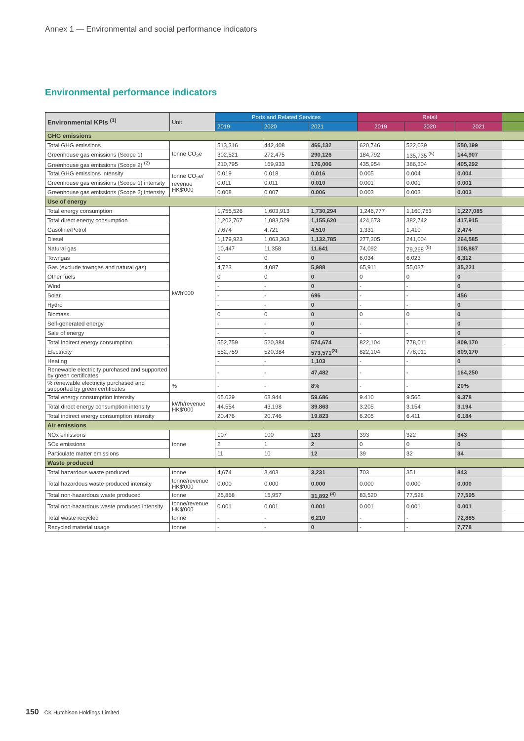Annex 1 — Environmental and social performance indicators
Environmental performance indicators
| Environmental KPIs <sup>(1)</sup> | Unit | Ports and Related Services | | | Retail | | | |
| --- | --- | --- | --- | --- | --- | --- | --- | --- |
| | | 2019 | 2020 | 2021 | 2019 | 2020 | 2021 | |
| GHG emissions | | | | | | | | |
| Total GHG emissions | tonne CO<sub>2</sub>e | 513,316 | 442,408 | 466,132 | 620,746 | 522,039 | 550,199 | |
| Greenhouse gas emissions (Scope 1) | | 302,521 | 272,475 | 290,126 | 184,792 | 135,735 <sup>(5)</sup> | 144,907 | |
| Greenhouse gas emissions (Scope 2) <sup>(2)</sup> | | 210,795 | 169,933 | 176,006 | 435,954 | 386,304 | 405,292 | |
| Total GHG emissions intensity | tonne CO<sub>2</sub>e/ revenue HK$'000 | 0.019 | 0.018 | 0.016 | 0.005 | 0.004 | 0.004 | |
| Greenhouse gas emissions (Scope 1) intensity | | 0.011 | 0.011 | 0.010 | 0.001 | 0.001 | 0.001 | |
| Greenhouse gas emissions (Scope 2) intensity | | 0.008 | 0.007 | 0.006 | 0.003 | 0.003 | 0.003 | |
| Use of energy | | | | | | | | |
| Total energy consumption | kWh'000 | 1,755,526 | 1,603,913 | 1,730,294 | 1,246,777 | 1,160,753 | 1,227,085 | |
| Total direct energy consumption | | 1,202,767 | 1,083,529 | 1,155,620 | 424,673 | 382,742 | 417,915 | |
| Gasoline/Petrol | | 7,674 | 4,721 | 4,510 | 1,331 | 1,410 | 2,474 | |
| Diesel | | 1,179,923 | 1,063,363 | 1,132,785 | 277,305 | 241,004 | 264,585 | |
| Natural gas | | 10,447 | 11,358 | 11,641 | 74,092 | 79,268 <sup>(5)</sup> | 108,867 | |
| Towngas | | 0 | 0 | 0 | 6,034 | 6,023 | 6,312 | |
| Gas (exclude towngas and natural gas) | | 4,723 | 4,087 | 5,988 | 65,911 | 55,037 | 35,221 | |
| Other fuels | | 0 | 0 | 0 | 0 | 0 | 0 | |
| Wind | | - | - | 0 | - | - | 0 | |
| Solar | | - | - | 696 | - | - | 456 | |
| Hydro | | - | - | 0 | - | - | 0 | |
| Biomass | | 0 | 0 | 0 | 0 | 0 | 0 | |
| Self-generated energy | | - | - | 0 | - | - | 0 | |
| Sale of energy | | - | - | 0 | - | - | 0 | |
| Total indirect energy consumption | | 552,759 | 520,384 | 574,674 | 822,104 | 778,011 | 809,170 | |
| Electricity | | 552,759 | 520,384 | 573,571<sup>(3)</sup> | 822,104 | 778,011 | 809,170 | |
| Heating | | - | - | 1,103 | - | - | 0 | |
| Renewable electricity purchased and supported by green certificates | | - | - | 47,482 | - | - | 164,250 | |
| % renewable electricity purchased and supported by green certificates | % | - | - | 8% | - | - | 20% | |
| Total energy consumption intensity | kWh/revenue HK$'000 | 65.029 | 63.944 | 59.686 | 9.410 | 9.565 | 9.378 | |
| Total direct energy consumption intensity | | 44.554 | 43.198 | 39.863 | 3.205 | 3.154 | 3.194 | |
| Total indirect energy consumption intensity | | 20.476 | 20.746 | 19.823 | 6.205 | 6.411 | 6.184 | |
| Air emissions | | | | | | | | |
| NOx emissions | tonne | 107 | 100 | 123 | 393 | 322 | 343 | |
| SOx emissions | | 2 | 1 | 2 | 0 | 0 | 0 | |
| Particulate matter emissions | | 11 | 10 | 12 | 39 | 32 | 34 | |
| Waste produced | | | | | | | | |
| Total hazardous waste produced | tonne | 4,674 | 3,403 | 3,231 | 703 | 351 | 843 | |
| Total hazardous waste produced intensity | tonne/revenue HK$'000 | 0.000 | 0.000 | 0.000 | 0.000 | 0.000 | 0.000 | |
| Total non-hazardous waste produced | tonne | 25,868 | 15,957 | 31,892 <sup>(4)</sup> | 83,520 | 77,528 | 77,595 | |
| Total non-hazardous waste produced intensity | tonne/revenue HK$'000 | 0.001 | 0.001 | 0.001 | 0.001 | 0.001 | 0.001 | |
| Total waste recycled | tonne | - | - | 6,210 | - | - | 72,885 | |
| Recycled material usage | tonne | - | - | 0 | - | - | 7,778 | |
150 CK Hutchison Holdings Limited